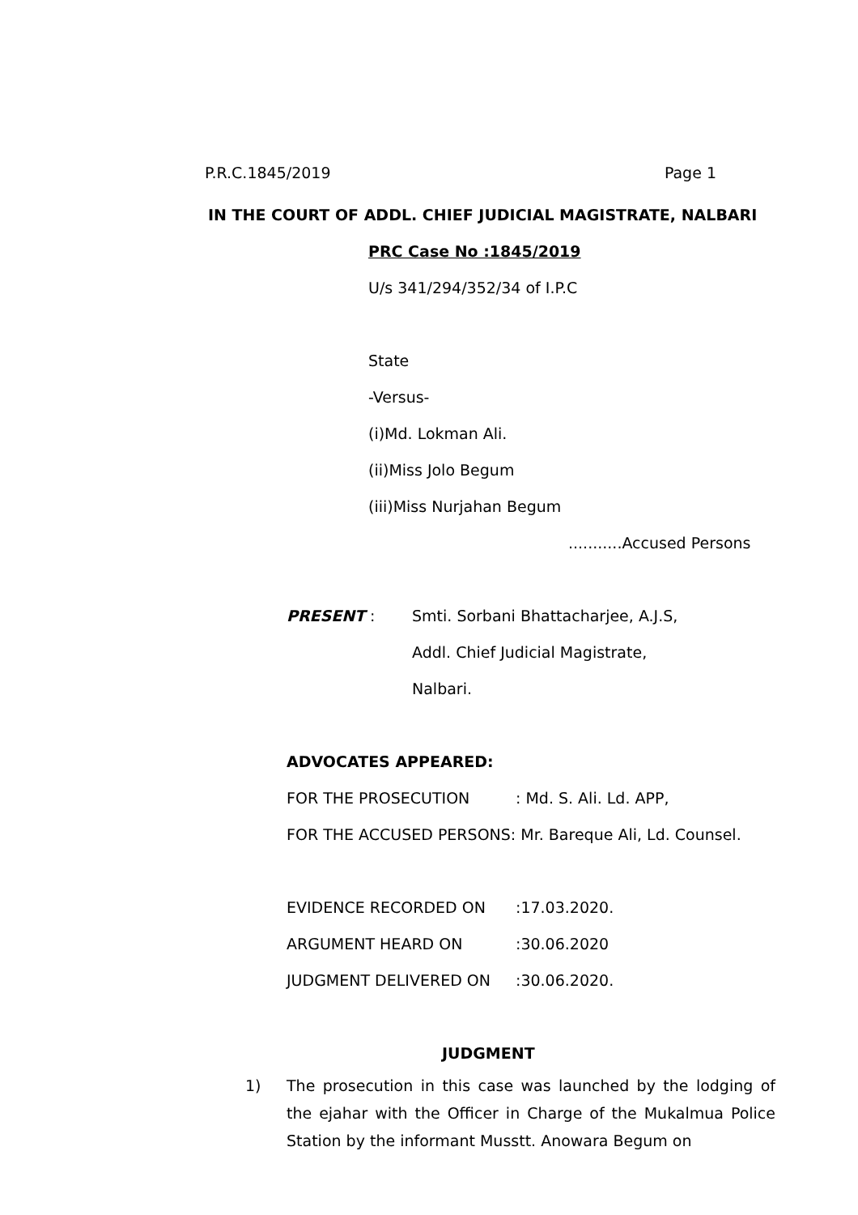P.R.C.1845/2019 Page 1
IN THE COURT OF ADDL. CHIEF JUDICIAL MAGISTRATE, NALBARI
PRC Case No :1845/2019
U/s 341/294/352/34 of I.P.C
State
-Versus-
(i)Md. Lokman Ali.
(ii)Miss Jolo Begum
(iii)Miss Nurjahan Begum
...........Accused Persons
PRESENT : Smti. Sorbani Bhattacharjee, A.J.S,
Addl. Chief Judicial Magistrate,
Nalbari.
ADVOCATES APPEARED:
FOR THE PROSECUTION : Md. S. Ali. Ld. APP,
FOR THE ACCUSED PERSONS: Mr. Bareque Ali, Ld. Counsel.
EVIDENCE RECORDED ON :17.03.2020.
ARGUMENT HEARD ON :30.06.2020
JUDGMENT DELIVERED ON :30.06.2020.
JUDGMENT
1) The prosecution in this case was launched by the lodging of the ejahar with the Officer in Charge of the Mukalmua Police Station by the informant Musstt. Anowara Begum on